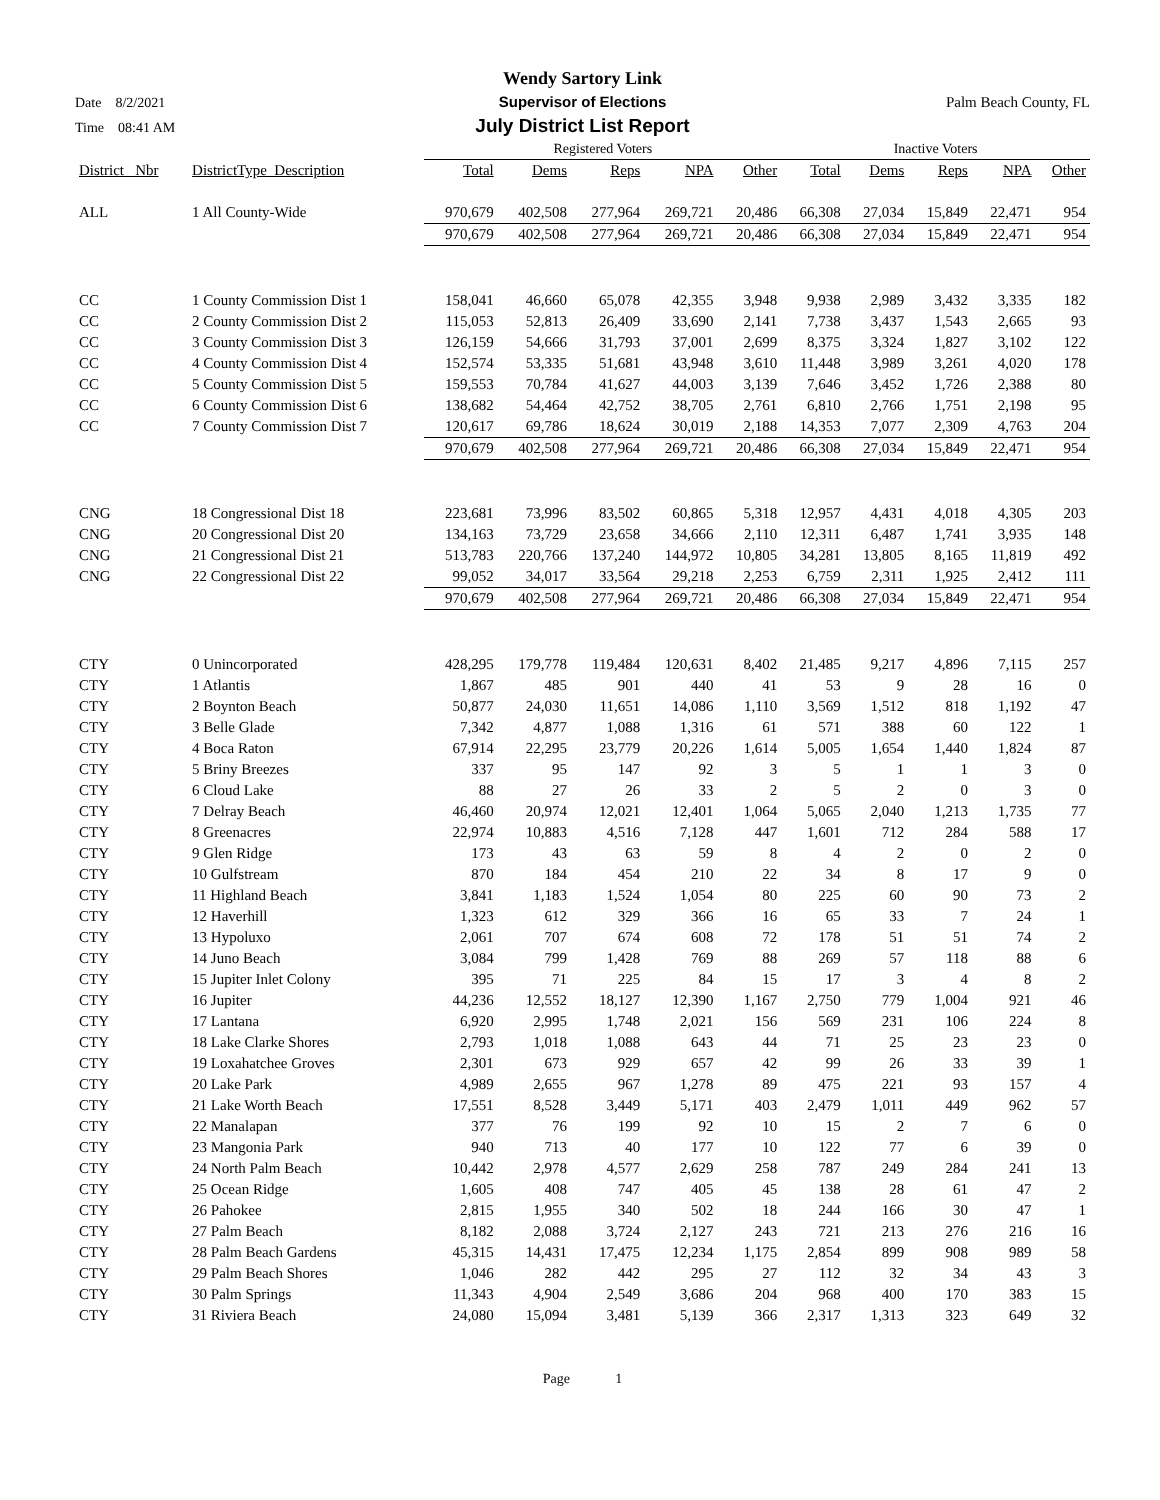Wendy Sartory Link
Date 8/2/2021 Supervisor of Elections Palm Beach County, FL
Time 08:41 AM
July District List Report
| | | Registered Voters | | | | | Inactive Voters | | | | |
| --- | --- | --- | --- | --- | --- | --- | --- | --- | --- | --- | --- |
| District_ Nbr | DistrictType_Description | Total | Dems | Reps | NPA | Other | Total | Dems | Reps | NPA | Other |
| ALL | 1 All County-Wide | 970,679 | 402,508 | 277,964 | 269,721 | 20,486 | 66,308 | 27,034 | 15,849 | 22,471 | 954 |
| | | 970,679 | 402,508 | 277,964 | 269,721 | 20,486 | 66,308 | 27,034 | 15,849 | 22,471 | 954 |
| CC | 1 County Commission Dist 1 | 158,041 | 46,660 | 65,078 | 42,355 | 3,948 | 9,938 | 2,989 | 3,432 | 3,335 | 182 |
| CC | 2 County Commission Dist 2 | 115,053 | 52,813 | 26,409 | 33,690 | 2,141 | 7,738 | 3,437 | 1,543 | 2,665 | 93 |
| CC | 3 County Commission Dist 3 | 126,159 | 54,666 | 31,793 | 37,001 | 2,699 | 8,375 | 3,324 | 1,827 | 3,102 | 122 |
| CC | 4 County Commission Dist 4 | 152,574 | 53,335 | 51,681 | 43,948 | 3,610 | 11,448 | 3,989 | 3,261 | 4,020 | 178 |
| CC | 5 County Commission Dist 5 | 159,553 | 70,784 | 41,627 | 44,003 | 3,139 | 7,646 | 3,452 | 1,726 | 2,388 | 80 |
| CC | 6 County Commission Dist 6 | 138,682 | 54,464 | 42,752 | 38,705 | 2,761 | 6,810 | 2,766 | 1,751 | 2,198 | 95 |
| CC | 7 County Commission Dist 7 | 120,617 | 69,786 | 18,624 | 30,019 | 2,188 | 14,353 | 7,077 | 2,309 | 4,763 | 204 |
| | | 970,679 | 402,508 | 277,964 | 269,721 | 20,486 | 66,308 | 27,034 | 15,849 | 22,471 | 954 |
| CNG | 18 Congressional Dist 18 | 223,681 | 73,996 | 83,502 | 60,865 | 5,318 | 12,957 | 4,431 | 4,018 | 4,305 | 203 |
| CNG | 20 Congressional Dist 20 | 134,163 | 73,729 | 23,658 | 34,666 | 2,110 | 12,311 | 6,487 | 1,741 | 3,935 | 148 |
| CNG | 21 Congressional Dist 21 | 513,783 | 220,766 | 137,240 | 144,972 | 10,805 | 34,281 | 13,805 | 8,165 | 11,819 | 492 |
| CNG | 22 Congressional Dist 22 | 99,052 | 34,017 | 33,564 | 29,218 | 2,253 | 6,759 | 2,311 | 1,925 | 2,412 | 111 |
| | | 970,679 | 402,508 | 277,964 | 269,721 | 20,486 | 66,308 | 27,034 | 15,849 | 22,471 | 954 |
| CTY | 0 Unincorporated | 428,295 | 179,778 | 119,484 | 120,631 | 8,402 | 21,485 | 9,217 | 4,896 | 7,115 | 257 |
| CTY | 1 Atlantis | 1,867 | 485 | 901 | 440 | 41 | 53 | 9 | 28 | 16 | 0 |
| CTY | 2 Boynton Beach | 50,877 | 24,030 | 11,651 | 14,086 | 1,110 | 3,569 | 1,512 | 818 | 1,192 | 47 |
| CTY | 3 Belle Glade | 7,342 | 4,877 | 1,088 | 1,316 | 61 | 571 | 388 | 60 | 122 | 1 |
| CTY | 4 Boca Raton | 67,914 | 22,295 | 23,779 | 20,226 | 1,614 | 5,005 | 1,654 | 1,440 | 1,824 | 87 |
| CTY | 5 Briny Breezes | 337 | 95 | 147 | 92 | 3 | 5 | 1 | 1 | 3 | 0 |
| CTY | 6 Cloud Lake | 88 | 27 | 26 | 33 | 2 | 5 | 2 | 0 | 3 | 0 |
| CTY | 7 Delray Beach | 46,460 | 20,974 | 12,021 | 12,401 | 1,064 | 5,065 | 2,040 | 1,213 | 1,735 | 77 |
| CTY | 8 Greenacres | 22,974 | 10,883 | 4,516 | 7,128 | 447 | 1,601 | 712 | 284 | 588 | 17 |
| CTY | 9 Glen Ridge | 173 | 43 | 63 | 59 | 8 | 4 | 2 | 0 | 2 | 0 |
| CTY | 10 Gulfstream | 870 | 184 | 454 | 210 | 22 | 34 | 8 | 17 | 9 | 0 |
| CTY | 11 Highland Beach | 3,841 | 1,183 | 1,524 | 1,054 | 80 | 225 | 60 | 90 | 73 | 2 |
| CTY | 12 Haverhill | 1,323 | 612 | 329 | 366 | 16 | 65 | 33 | 7 | 24 | 1 |
| CTY | 13 Hypoluxo | 2,061 | 707 | 674 | 608 | 72 | 178 | 51 | 51 | 74 | 2 |
| CTY | 14 Juno Beach | 3,084 | 799 | 1,428 | 769 | 88 | 269 | 57 | 118 | 88 | 6 |
| CTY | 15 Jupiter Inlet Colony | 395 | 71 | 225 | 84 | 15 | 17 | 3 | 4 | 8 | 2 |
| CTY | 16 Jupiter | 44,236 | 12,552 | 18,127 | 12,390 | 1,167 | 2,750 | 779 | 1,004 | 921 | 46 |
| CTY | 17 Lantana | 6,920 | 2,995 | 1,748 | 2,021 | 156 | 569 | 231 | 106 | 224 | 8 |
| CTY | 18 Lake Clarke Shores | 2,793 | 1,018 | 1,088 | 643 | 44 | 71 | 25 | 23 | 23 | 0 |
| CTY | 19 Loxahatchee Groves | 2,301 | 673 | 929 | 657 | 42 | 99 | 26 | 33 | 39 | 1 |
| CTY | 20 Lake Park | 4,989 | 2,655 | 967 | 1,278 | 89 | 475 | 221 | 93 | 157 | 4 |
| CTY | 21 Lake Worth Beach | 17,551 | 8,528 | 3,449 | 5,171 | 403 | 2,479 | 1,011 | 449 | 962 | 57 |
| CTY | 22 Manalapan | 377 | 76 | 199 | 92 | 10 | 15 | 2 | 7 | 6 | 0 |
| CTY | 23 Mangonia Park | 940 | 713 | 40 | 177 | 10 | 122 | 77 | 6 | 39 | 0 |
| CTY | 24 North Palm Beach | 10,442 | 2,978 | 4,577 | 2,629 | 258 | 787 | 249 | 284 | 241 | 13 |
| CTY | 25 Ocean Ridge | 1,605 | 408 | 747 | 405 | 45 | 138 | 28 | 61 | 47 | 2 |
| CTY | 26 Pahokee | 2,815 | 1,955 | 340 | 502 | 18 | 244 | 166 | 30 | 47 | 1 |
| CTY | 27 Palm Beach | 8,182 | 2,088 | 3,724 | 2,127 | 243 | 721 | 213 | 276 | 216 | 16 |
| CTY | 28 Palm Beach Gardens | 45,315 | 14,431 | 17,475 | 12,234 | 1,175 | 2,854 | 899 | 908 | 989 | 58 |
| CTY | 29 Palm Beach Shores | 1,046 | 282 | 442 | 295 | 27 | 112 | 32 | 34 | 43 | 3 |
| CTY | 30 Palm Springs | 11,343 | 4,904 | 2,549 | 3,686 | 204 | 968 | 400 | 170 | 383 | 15 |
| CTY | 31 Riviera Beach | 24,080 | 15,094 | 3,481 | 5,139 | 366 | 2,317 | 1,313 | 323 | 649 | 32 |
Page 1